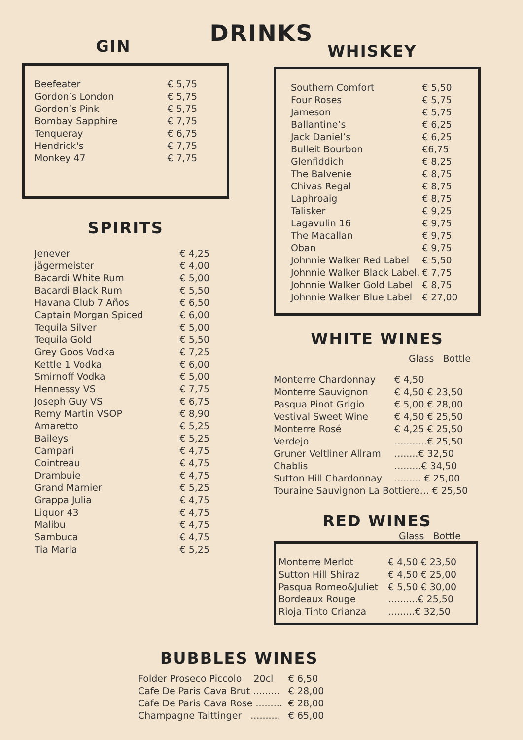DRINKS
GIN
| Beefeater | € 5,75 |
| Gordon’s London | € 5,75 |
| Gordon’s Pink | € 5,75 |
| Bombay Sapphire | € 7,75 |
| Tenqueray | € 6,75 |
| Hendrick's | € 7,75 |
| Monkey 47 | € 7,75 |
SPIRITS
| Jenever | € 4,25 |
| jägermeister | € 4,00 |
| Bacardi White Rum | € 5,00 |
| Bacardi Black Rum | € 5,50 |
| Havana Club 7 Años | € 6,50 |
| Captain Morgan Spiced | € 6,00 |
| Tequila Silver | € 5,00 |
| Tequila Gold | € 5,50 |
| Grey Goos Vodka | € 7,25 |
| Kettle 1 Vodka | € 6,00 |
| Smirnoff Vodka | € 5,00 |
| Hennessy VS | € 7,75 |
| Joseph Guy VS | € 6,75 |
| Remy Martin VSOP | € 8,90 |
| Amaretto | € 5,25 |
| Baileys | € 5,25 |
| Campari | € 4,75 |
| Cointreau | € 4,75 |
| Drambuie | € 4,75 |
| Grand Marnier | € 5,25 |
| Grappa Julia | € 4,75 |
| Liquor 43 | € 4,75 |
| Malibu | € 4,75 |
| Sambuca | € 4,75 |
| Tia Maria | € 5,25 |
WHISKEY
| Southern Comfort | € 5,50 |
| Four Roses | € 5,75 |
| Jameson | € 5,75 |
| Ballantine’s | € 6,25 |
| Jack Daniel’s | € 6,25 |
| Bulleit Bourbon | €6,75 |
| Glenfiddich | € 8,25 |
| The Balvenie | € 8,75 |
| Chivas Regal | € 8,75 |
| Laphroaig | € 8,75 |
| Talisker | € 9,25 |
| Lagavulin 16 | € 9,75 |
| The Macallan | € 9,75 |
| Oban | € 9,75 |
| Johnnie Walker Red Label | € 5,50 |
| Johnnie Walker Black Label. | € 7,75 |
| Johnnie Walker Gold Label | € 8,75 |
| Johnnie Walker Blue Label | € 27,00 |
WHITE WINES
| | Glass Bottle |
| Monterre Chardonnay | € 4,50 |
| Monterre Sauvignon | € 4,50 € 23,50 |
| Pasqua Pinot Grigio | € 5,00 € 28,00 |
| Vestival Sweet Wine | € 4,50 € 25,50 |
| Monterre Rosé | € 4,25 € 25,50 |
| Verdejo | ...........€ 25,50 |
| Gruner Veltliner Allram | ........€ 32,50 |
| Chablis | .........€ 34,50 |
| Sutton Hill Chardonnay | ......... € 25,00 |
| Touraine Sauvignon La Bottiere… € 25,50 | |
RED WINES
Glass Bottle
| Monterre Merlot | € 4,50 € 23,50 |
| Sutton Hill Shiraz | € 4,50 € 25,00 |
| Pasqua Romeo&Juliet | € 5,50 € 30,00 |
| Bordeaux Rouge | ..........€ 25,50 |
| Rioja Tinto Crianza | .........€ 32,50 |
BUBBLES WINES
| Folder Proseco Piccolo 20cl | € 6,50 |
| Cafe De Paris Cava Brut ......... | € 28,00 |
| Cafe De Paris Cava Rose ......... | € 28,00 |
| Champagne Taittinger .......... | € 65,00 |